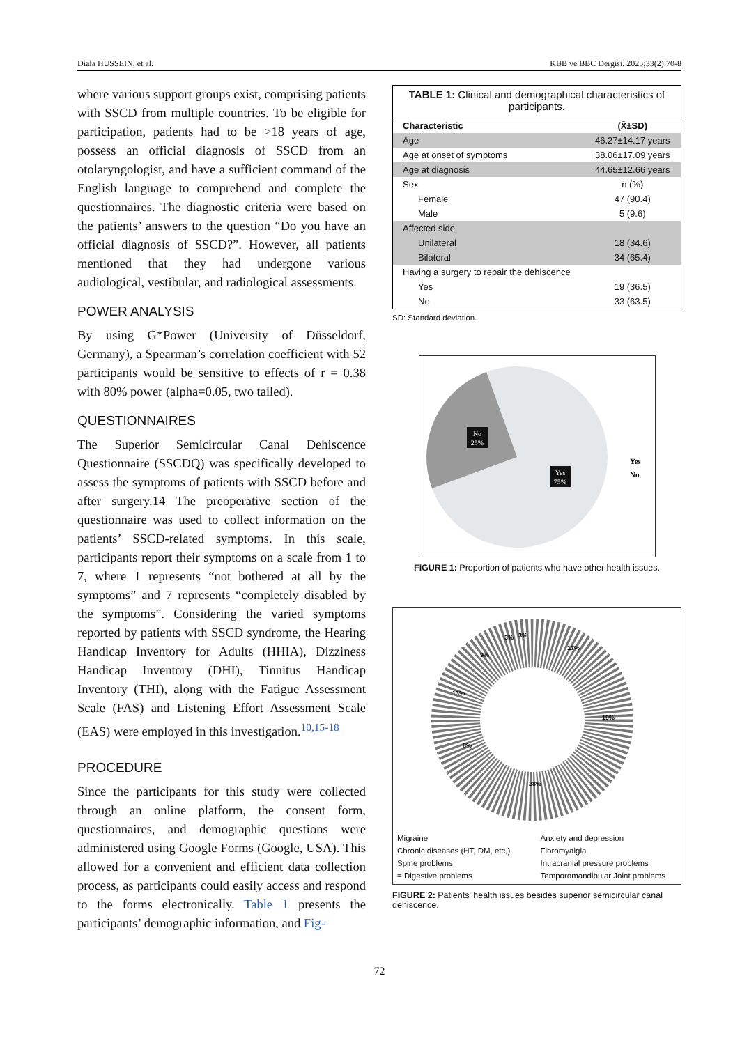Diala HUSSEIN, et al. KBB ve BBC Dergisi. 2025;33(2):70-8
where various support groups exist, comprising patients with SSCD from multiple countries. To be eligible for participation, patients had to be >18 years of age, possess an official diagnosis of SSCD from an otolaryngologist, and have a sufficient command of the English language to comprehend and complete the questionnaires. The diagnostic criteria were based on the patients’ answers to the question “Do you have an official diagnosis of SSCD?”. However, all patients mentioned that they had undergone various audiological, vestibular, and radiological assessments.
POWER ANALYSIS
By using G*Power (University of Düsseldorf, Germany), a Spearman’s correlation coefficient with 52 participants would be sensitive to effects of r = 0.38 with 80% power (alpha=0.05, two tailed).
QUESTIONNAIRES
The Superior Semicircular Canal Dehiscence Questionnaire (SSCDQ) was specifically developed to assess the symptoms of patients with SSCD before and after surgery.14 The preoperative section of the questionnaire was used to collect information on the patients’ SSCD-related symptoms. In this scale, participants report their symptoms on a scale from 1 to 7, where 1 represents “not bothered at all by the symptoms” and 7 represents “completely disabled by the symptoms”. Considering the varied symptoms reported by patients with SSCD syndrome, the Hearing Handicap Inventory for Adults (HHIA), Dizziness Handicap Inventory (DHI), Tinnitus Handicap Inventory (THI), along with the Fatigue Assessment Scale (FAS) and Listening Effort Assessment Scale (EAS) were employed in this investigation.<sup>10,15-18</sup>
PROCEDURE
Since the participants for this study were collected through an online platform, the consent form, questionnaires, and demographic questions were administered using Google Forms (Google, USA). This allowed for a convenient and efficient data collection process, as participants could easily access and respond to the forms electronically. Table 1 presents the participants’ demographic information, and Fig-
TABLE 1: Clinical and demographical characteristics of participants.
| Characteristic | (X̄±SD) |
| --- | --- |
| Age | 46.27±14.17 years |
| Age at onset of symptoms | 38.06±17.09 years |
| Age at diagnosis | 44.65±12.66 years |
| Sex | n (%) |
| Female | 47 (90.4) |
| Male | 5 (9.6) |
| Affected side | |
| Unilateral | 18 (34.6) |
| Bilateral | 34 (65.4) |
| Having a surgery to repair the dehiscence | |
| Yes | 19 (36.5) |
| No | 33 (63.5) |
SD: Standard deviation.
No
25%
Yes
75%
Yes
No
FIGURE 1: Proportion of patients who have other health issues.
17%
19%
28%
8%
13%
9%
3%
3%
Migraine Anxiety and depression Chronic diseases (HT, DM, etc,) Fibromyalgia Spine problems Intracranial pressure problems = Digestive problems Temporomandibular Joint problems
FIGURE 2: Patients' health issues besides superior semicircular canal dehiscence.
72